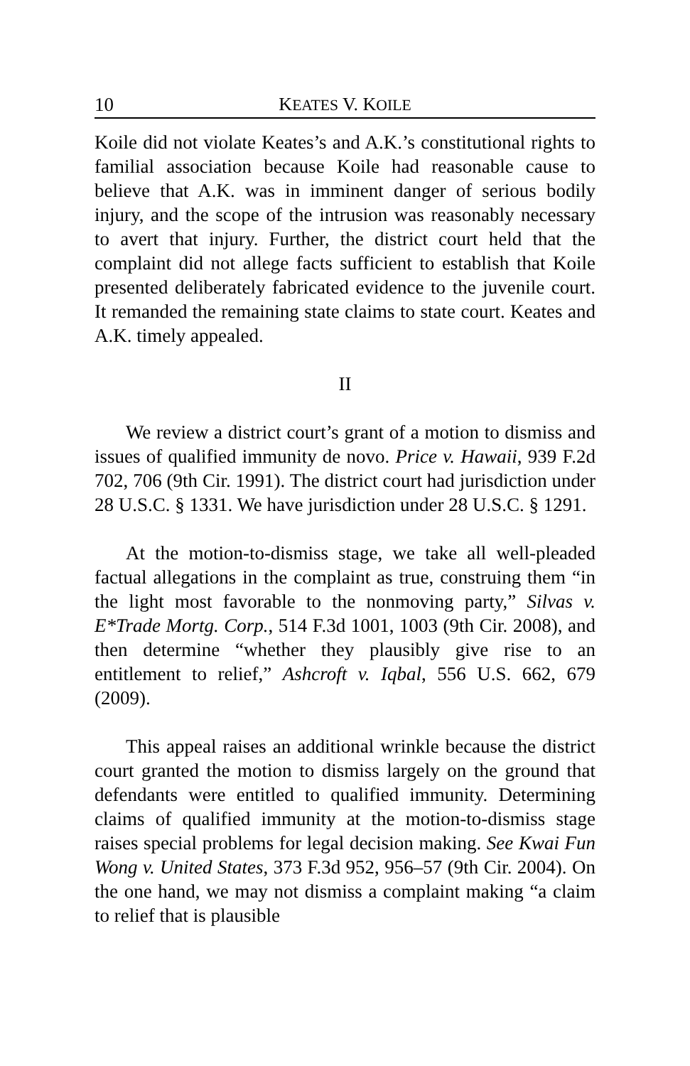10 KEATES V. KOILE
Koile did not violate Keates’s and A.K.’s constitutional rights to familial association because Koile had reasonable cause to believe that A.K. was in imminent danger of serious bodily injury, and the scope of the intrusion was reasonably necessary to avert that injury. Further, the district court held that the complaint did not allege facts sufficient to establish that Koile presented deliberately fabricated evidence to the juvenile court. It remanded the remaining state claims to state court. Keates and A.K. timely appealed.
II
We review a district court’s grant of a motion to dismiss and issues of qualified immunity de novo. Price v. Hawaii, 939 F.2d 702, 706 (9th Cir. 1991). The district court had jurisdiction under 28 U.S.C. § 1331. We have jurisdiction under 28 U.S.C. § 1291.
At the motion-to-dismiss stage, we take all well-pleaded factual allegations in the complaint as true, construing them “in the light most favorable to the nonmoving party,” Silvas v. E*Trade Mortg. Corp., 514 F.3d 1001, 1003 (9th Cir. 2008), and then determine “whether they plausibly give rise to an entitlement to relief,” Ashcroft v. Iqbal, 556 U.S. 662, 679 (2009).
This appeal raises an additional wrinkle because the district court granted the motion to dismiss largely on the ground that defendants were entitled to qualified immunity. Determining claims of qualified immunity at the motion-to-dismiss stage raises special problems for legal decision making. See Kwai Fun Wong v. United States, 373 F.3d 952, 956–57 (9th Cir. 2004). On the one hand, we may not dismiss a complaint making “a claim to relief that is plausible